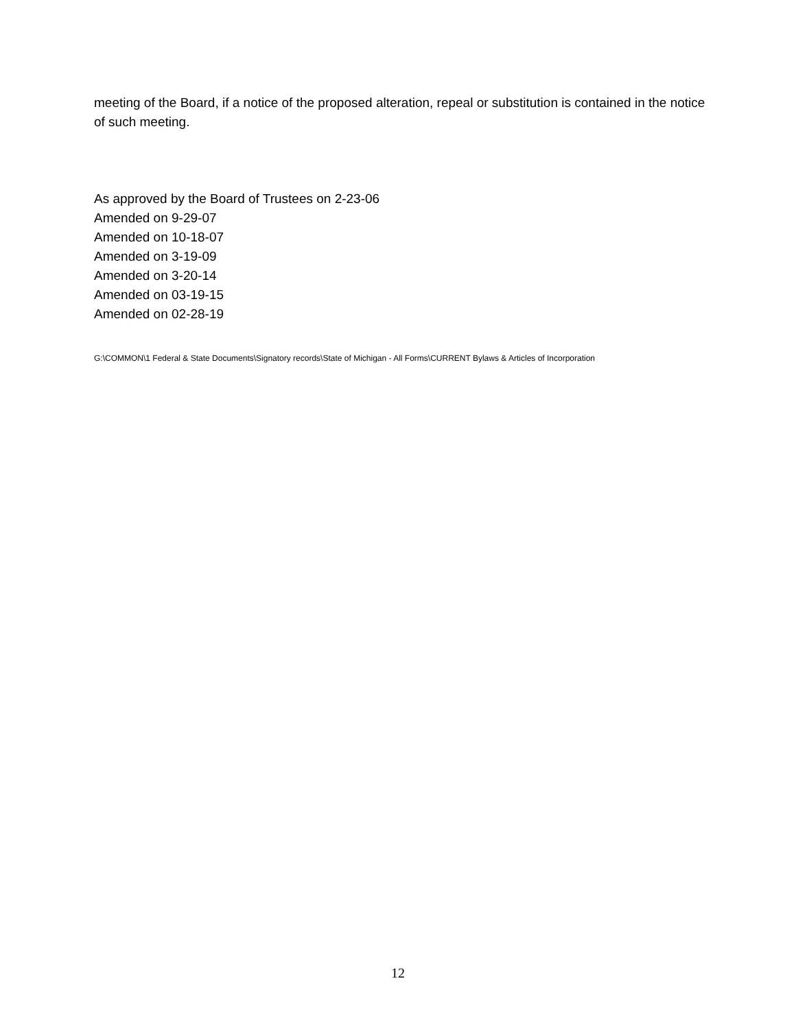meeting of the Board, if a notice of the proposed alteration, repeal or substitution is contained in the notice of such meeting.
As approved by the Board of Trustees on 2-23-06
Amended on 9-29-07
Amended on 10-18-07
Amended on 3-19-09
Amended on 3-20-14
Amended on 03-19-15
Amended on 02-28-19
G:\COMMON\1 Federal & State Documents\Signatory records\State of Michigan - All Forms\CURRENT Bylaws & Articles of Incorporation
12